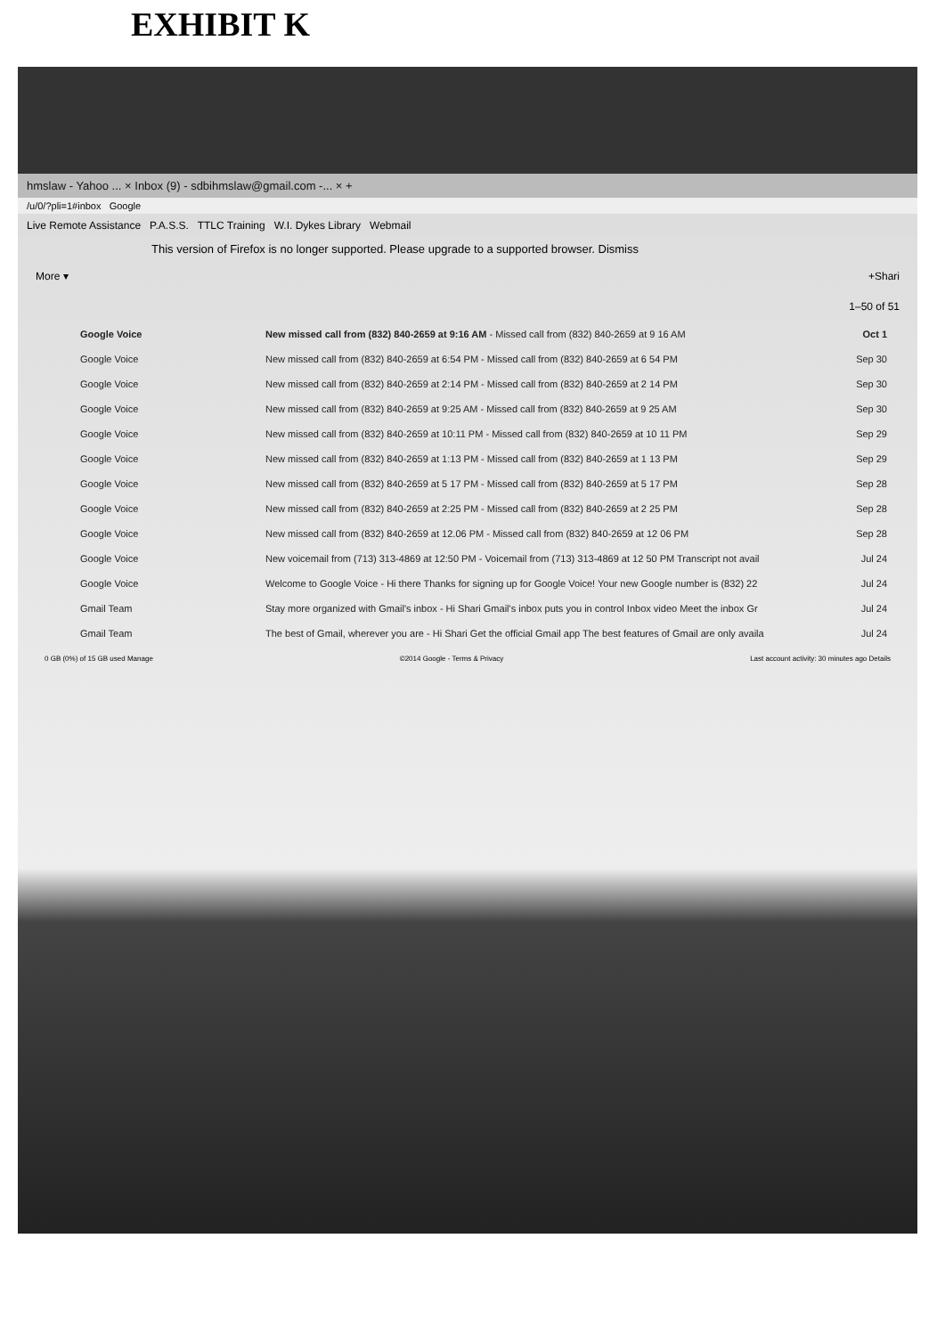EXHIBIT K
hmslaw - Yahoo ... × Inbox (9) - sdbihmslaw@gmail.com -... × +
/u/0/?pli=1#inbox Google
Live Remote Assistance P.A.S.S. TTLC Training W.I. Dykes Library Webmail
This version of Firefox is no longer supported. Please upgrade to a supported browser. Dismiss
More ▾ +Shari
1–50 of 51
| Google Voice | New missed call from (832) 840-2659 at 9:16 AM - Missed call from (832) 840-2659 at 9 16 AM | Oct 1 |
| Google Voice | New missed call from (832) 840-2659 at 6:54 PM - Missed call from (832) 840-2659 at 6 54 PM | Sep 30 |
| Google Voice | New missed call from (832) 840-2659 at 2:14 PM - Missed call from (832) 840-2659 at 2 14 PM | Sep 30 |
| Google Voice | New missed call from (832) 840-2659 at 9:25 AM - Missed call from (832) 840-2659 at 9 25 AM | Sep 30 |
| Google Voice | New missed call from (832) 840-2659 at 10:11 PM - Missed call from (832) 840-2659 at 10 11 PM | Sep 29 |
| Google Voice | New missed call from (832) 840-2659 at 1:13 PM - Missed call from (832) 840-2659 at 1 13 PM | Sep 29 |
| Google Voice | New missed call from (832) 840-2659 at 5 17 PM - Missed call from (832) 840-2659 at 5 17 PM | Sep 28 |
| Google Voice | New missed call from (832) 840-2659 at 2:25 PM - Missed call from (832) 840-2659 at 2 25 PM | Sep 28 |
| Google Voice | New missed call from (832) 840-2659 at 12.06 PM - Missed call from (832) 840-2659 at 12 06 PM | Sep 28 |
| Google Voice | New voicemail from (713) 313-4869 at 12:50 PM - Voicemail from (713) 313-4869 at 12 50 PM Transcript not avail | Jul 24 |
| Google Voice | Welcome to Google Voice - Hi there Thanks for signing up for Google Voice! Your new Google number is (832) 22 | Jul 24 |
| Gmail Team | Stay more organized with Gmail's inbox - Hi Shari Gmail's inbox puts you in control Inbox video Meet the inbox Gr | Jul 24 |
| Gmail Team | The best of Gmail, wherever you are - Hi Shari Get the official Gmail app The best features of Gmail are only availa | Jul 24 |
0 GB (0%) of 15 GB used Manage ©2014 Google - Terms & Privacy Last account activity: 30 minutes ago Details